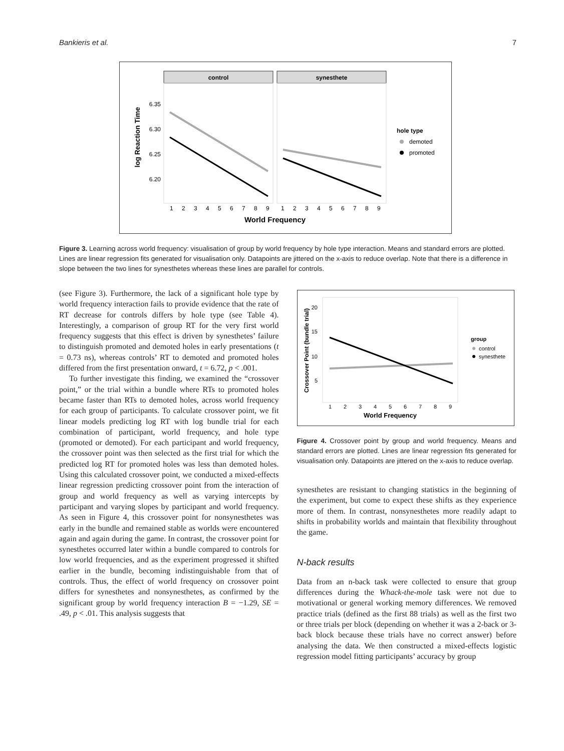Bankieris et al. 7
control
synesthete
6.35
6.30
6.25
6.20
log Reaction Time
1
2
3
4
5
6
7
8
9
1
2
3
4
5
6
7
8
9
World Frequency
hole type
demoted
promoted
Figure 3. Learning across world frequency: visualisation of group by world frequency by hole type interaction. Means and standard errors are plotted. Lines are linear regression fits generated for visualisation only. Datapoints are jittered on the x-axis to reduce overlap. Note that there is a difference in slope between the two lines for synesthetes whereas these lines are parallel for controls.
(see Figure 3). Furthermore, the lack of a significant hole type by world frequency interaction fails to provide evidence that the rate of RT decrease for controls differs by hole type (see Table 4). Interestingly, a comparison of group RT for the very first world frequency suggests that this effect is driven by synesthetes’ failure to distinguish promoted and demoted holes in early presentations (t = 0.73 ns), whereas controls’ RT to demoted and promoted holes differed from the first presentation onward, t = 6.72, p < .001.
To further investigate this finding, we examined the “crossover point,” or the trial within a bundle where RTs to promoted holes became faster than RTs to demoted holes, across world frequency for each group of participants. To calculate crossover point, we fit linear models predicting log RT with log bundle trial for each combination of participant, world frequency, and hole type (promoted or demoted). For each participant and world frequency, the crossover point was then selected as the first trial for which the predicted log RT for promoted holes was less than demoted holes. Using this calculated crossover point, we conducted a mixed-effects linear regression predicting crossover point from the interaction of group and world frequency as well as varying intercepts by participant and varying slopes by participant and world frequency. As seen in Figure 4, this crossover point for nonsynesthetes was early in the bundle and remained stable as worlds were encountered again and again during the game. In contrast, the crossover point for synesthetes occurred later within a bundle compared to controls for low world frequencies, and as the experiment progressed it shifted earlier in the bundle, becoming indistinguishable from that of controls. Thus, the effect of world frequency on crossover point differs for synesthetes and nonsynesthetes, as confirmed by the significant group by world frequency interaction B = −1.29, SE = .49, p < .01. This analysis suggests that
20
15
10
5
Crossover Point (bundle trial)
1
2
3
4
5
6
7
8
9
World Frequency
group
control
synesthete
Figure 4. Crossover point by group and world frequency. Means and standard errors are plotted. Lines are linear regression fits generated for visualisation only. Datapoints are jittered on the x-axis to reduce overlap.
synesthetes are resistant to changing statistics in the beginning of the experiment, but come to expect these shifts as they experience more of them. In contrast, nonsynesthetes more readily adapt to shifts in probability worlds and maintain that flexibility throughout the game.
N-back results
Data from an n-back task were collected to ensure that group differences during the Whack-the-mole task were not due to motivational or general working memory differences. We removed practice trials (defined as the first 88 trials) as well as the first two or three trials per block (depending on whether it was a 2-back or 3-back block because these trials have no correct answer) before analysing the data. We then constructed a mixed-effects logistic regression model fitting participants’ accuracy by group